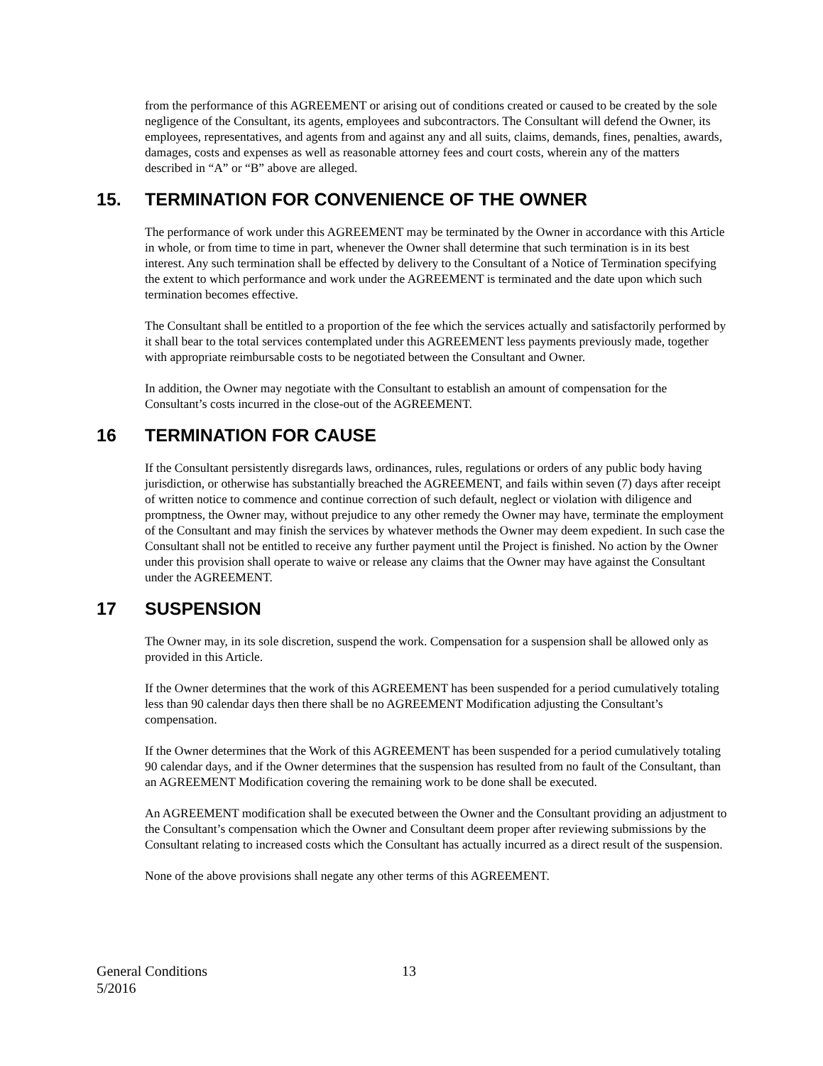from the performance of this AGREEMENT or arising out of conditions created or caused to be created by the sole negligence of the Consultant, its agents, employees and subcontractors. The Consultant will defend the Owner, its employees, representatives, and agents from and against any and all suits, claims, demands, fines, penalties, awards, damages, costs and expenses as well as reasonable attorney fees and court costs, wherein any of the matters described in “A” or “B” above are alleged.
15. TERMINATION FOR CONVENIENCE OF THE OWNER
The performance of work under this AGREEMENT may be terminated by the Owner in accordance with this Article in whole, or from time to time in part, whenever the Owner shall determine that such termination is in its best interest. Any such termination shall be effected by delivery to the Consultant of a Notice of Termination specifying the extent to which performance and work under the AGREEMENT is terminated and the date upon which such termination becomes effective.
The Consultant shall be entitled to a proportion of the fee which the services actually and satisfactorily performed by it shall bear to the total services contemplated under this AGREEMENT less payments previously made, together with appropriate reimbursable costs to be negotiated between the Consultant and Owner.
In addition, the Owner may negotiate with the Consultant to establish an amount of compensation for the Consultant’s costs incurred in the close-out of the AGREEMENT.
16 TERMINATION FOR CAUSE
If the Consultant persistently disregards laws, ordinances, rules, regulations or orders of any public body having jurisdiction, or otherwise has substantially breached the AGREEMENT, and fails within seven (7) days after receipt of written notice to commence and continue correction of such default, neglect or violation with diligence and promptness, the Owner may, without prejudice to any other remedy the Owner may have, terminate the employment of the Consultant and may finish the services by whatever methods the Owner may deem expedient. In such case the Consultant shall not be entitled to receive any further payment until the Project is finished. No action by the Owner under this provision shall operate to waive or release any claims that the Owner may have against the Consultant under the AGREEMENT.
17 SUSPENSION
The Owner may, in its sole discretion, suspend the work. Compensation for a suspension shall be allowed only as provided in this Article.
If the Owner determines that the work of this AGREEMENT has been suspended for a period cumulatively totaling less than 90 calendar days then there shall be no AGREEMENT Modification adjusting the Consultant’s compensation.
If the Owner determines that the Work of this AGREEMENT has been suspended for a period cumulatively totaling 90 calendar days, and if the Owner determines that the suspension has resulted from no fault of the Consultant, than an AGREEMENT Modification covering the remaining work to be done shall be executed.
An AGREEMENT modification shall be executed between the Owner and the Consultant providing an adjustment to the Consultant’s compensation which the Owner and Consultant deem proper after reviewing submissions by the Consultant relating to increased costs which the Consultant has actually incurred as a direct result of the suspension.
None of the above provisions shall negate any other terms of this AGREEMENT.
General Conditions
5/2016
13